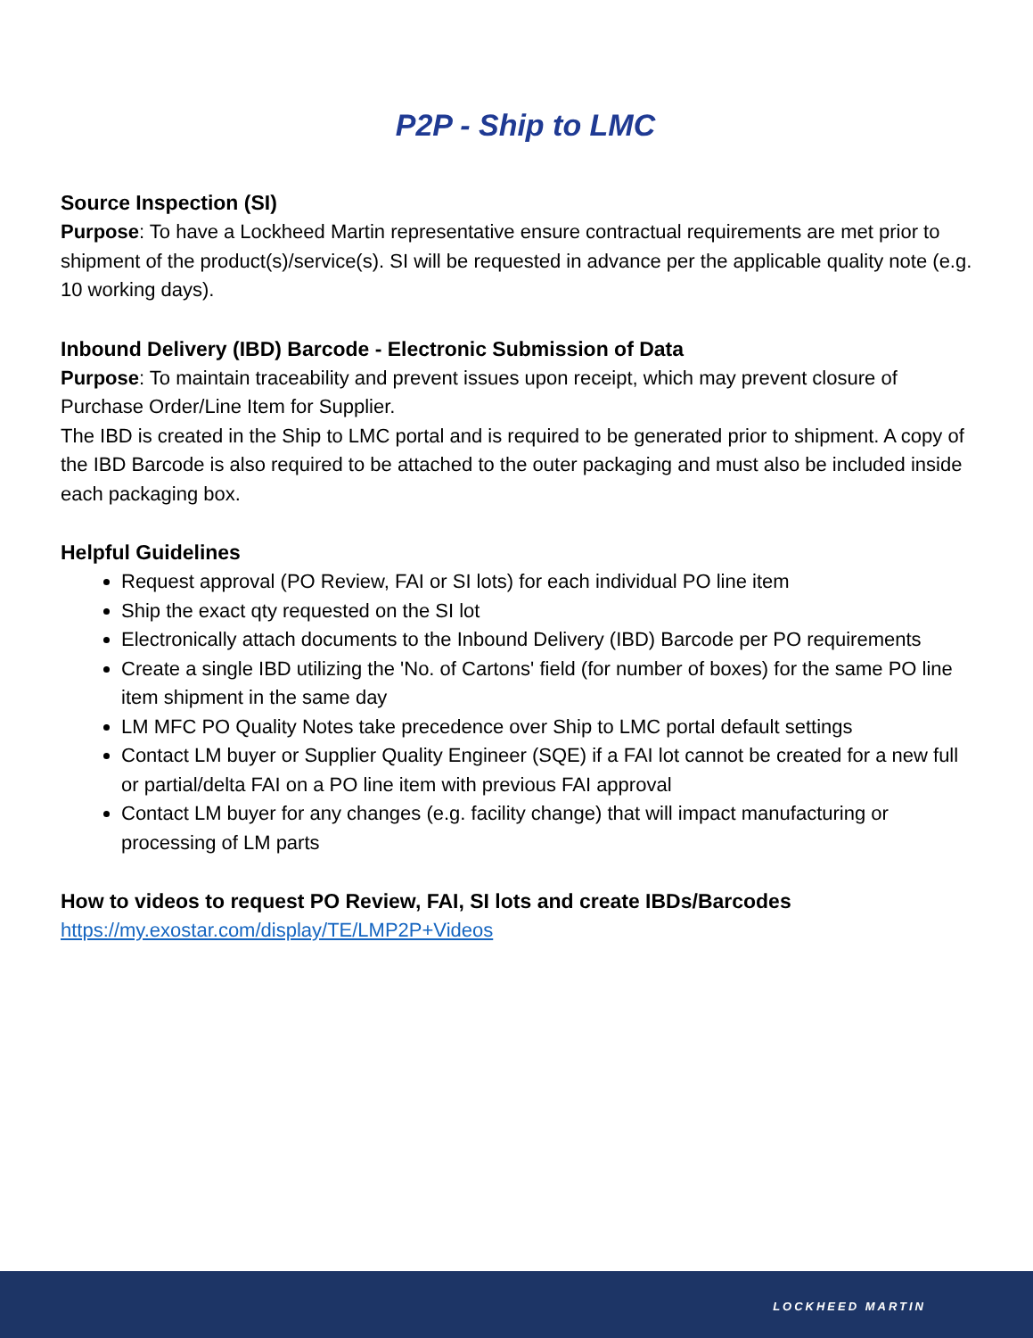P2P - Ship to LMC
Source Inspection (SI)
Purpose: To have a Lockheed Martin representative ensure contractual requirements are met prior to shipment of the product(s)/service(s). SI will be requested in advance per the applicable quality note (e.g. 10 working days).
Inbound Delivery (IBD) Barcode - Electronic Submission of Data
Purpose: To maintain traceability and prevent issues upon receipt, which may prevent closure of Purchase Order/Line Item for Supplier.
The IBD is created in the Ship to LMC portal and is required to be generated prior to shipment. A copy of the IBD Barcode is also required to be attached to the outer packaging and must also be included inside each packaging box.
Helpful Guidelines
Request approval (PO Review, FAI or SI lots) for each individual PO line item
Ship the exact qty requested on the SI lot
Electronically attach documents to the Inbound Delivery (IBD) Barcode per PO requirements
Create a single IBD utilizing the 'No. of Cartons' field (for number of boxes) for the same PO line item shipment in the same day
LM MFC PO Quality Notes take precedence over Ship to LMC portal default settings
Contact LM buyer or Supplier Quality Engineer (SQE) if a FAI lot cannot be created for a new full or partial/delta FAI on a PO line item with previous FAI approval
Contact LM buyer for any changes (e.g. facility change) that will impact manufacturing or processing of LM parts
How to videos to request PO Review, FAI, SI lots and create IBDs/Barcodes
https://my.exostar.com/display/TE/LMP2P+Videos
LOCKHEED MARTIN